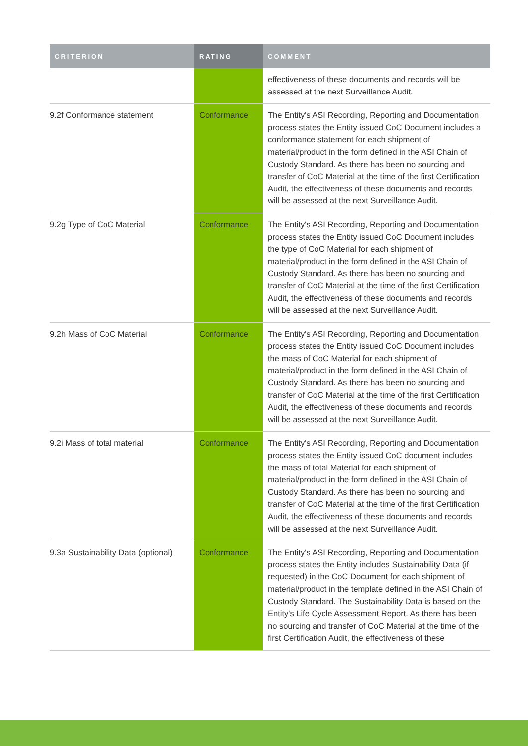| CRITERION | RATING | COMMENT |
| --- | --- | --- |
| | | effectiveness of these documents and records will be assessed at the next Surveillance Audit. |
| 9.2f Conformance statement | Conformance | The Entity's ASI Recording, Reporting and Documentation process states the Entity issued CoC Document includes a conformance statement for each shipment of material/product in the form defined in the ASI Chain of Custody Standard. As there has been no sourcing and transfer of CoC Material at the time of the first Certification Audit, the effectiveness of these documents and records will be assessed at the next Surveillance Audit. |
| 9.2g Type of CoC Material | Conformance | The Entity's ASI Recording, Reporting and Documentation process states the Entity issued CoC Document includes the type of CoC Material for each shipment of material/product in the form defined in the ASI Chain of Custody Standard. As there has been no sourcing and transfer of CoC Material at the time of the first Certification Audit, the effectiveness of these documents and records will be assessed at the next Surveillance Audit. |
| 9.2h Mass of CoC Material | Conformance | The Entity's ASI Recording, Reporting and Documentation process states the Entity issued CoC Document includes the mass of CoC Material for each shipment of material/product in the form defined in the ASI Chain of Custody Standard. As there has been no sourcing and transfer of CoC Material at the time of the first Certification Audit, the effectiveness of these documents and records will be assessed at the next Surveillance Audit. |
| 9.2i Mass of total material | Conformance | The Entity's ASI Recording, Reporting and Documentation process states the Entity issued CoC document includes the mass of total Material for each shipment of material/product in the form defined in the ASI Chain of Custody Standard. As there has been no sourcing and transfer of CoC Material at the time of the first Certification Audit, the effectiveness of these documents and records will be assessed at the next Surveillance Audit. |
| 9.3a Sustainability Data (optional) | Conformance | The Entity's ASI Recording, Reporting and Documentation process states the Entity includes Sustainability Data (if requested) in the CoC Document for each shipment of material/product in the template defined in the ASI Chain of Custody Standard. The Sustainability Data is based on the Entity's Life Cycle Assessment Report. As there has been no sourcing and transfer of CoC Material at the time of the first Certification Audit, the effectiveness of these |